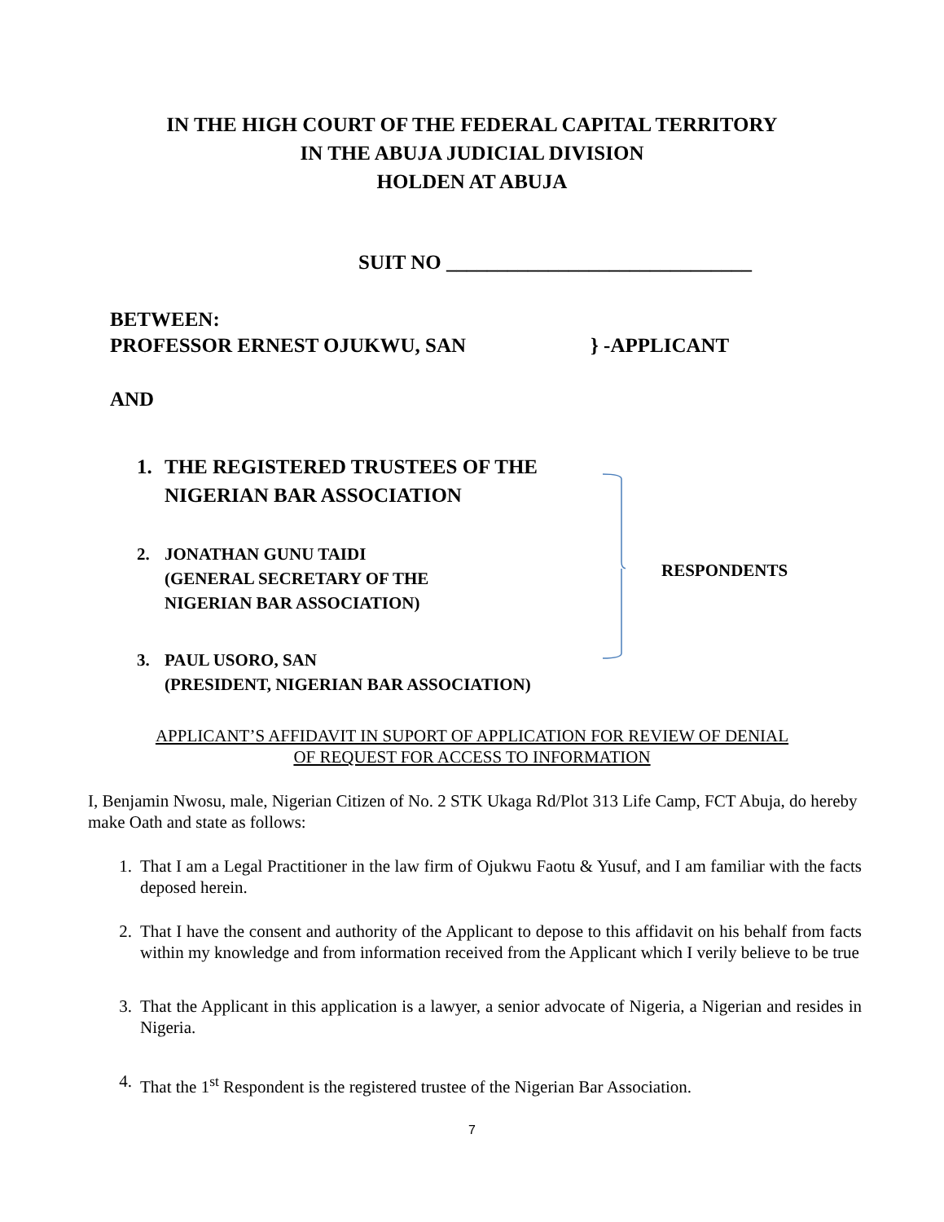IN THE HIGH COURT OF THE FEDERAL CAPITAL TERRITORY
IN THE ABUJA JUDICIAL DIVISION
HOLDEN AT ABUJA
SUIT NO ______________________________
BETWEEN:
PROFESSOR ERNEST OJUKWU, SAN } -APPLICANT
AND
1. THE REGISTERED TRUSTEES OF THE
NIGERIAN BAR ASSOCIATION
2. JONATHAN GUNU TAIDI
(GENERAL SECRETARY OF THE
NIGERIAN BAR ASSOCIATION)
3. PAUL USORO, SAN
(PRESIDENT, NIGERIAN BAR ASSOCIATION)
RESPONDENTS
APPLICANT’S AFFIDAVIT IN SUPORT OF APPLICATION FOR REVIEW OF DENIAL
OF REQUEST FOR ACCESS TO INFORMATION
I, Benjamin Nwosu, male, Nigerian Citizen of No. 2 STK Ukaga Rd/Plot 313 Life Camp, FCT Abuja, do hereby make Oath and state as follows:
1. That I am a Legal Practitioner in the law firm of Ojukwu Faotu & Yusuf, and I am familiar with the facts deposed herein.
2. That I have the consent and authority of the Applicant to depose to this affidavit on his behalf from facts within my knowledge and from information received from the Applicant which I verily believe to be true
3. That the Applicant in this application is a lawyer, a senior advocate of Nigeria, a Nigerian and resides in Nigeria.
4. That the 1<sup>st</sup> Respondent is the registered trustee of the Nigerian Bar Association.
7